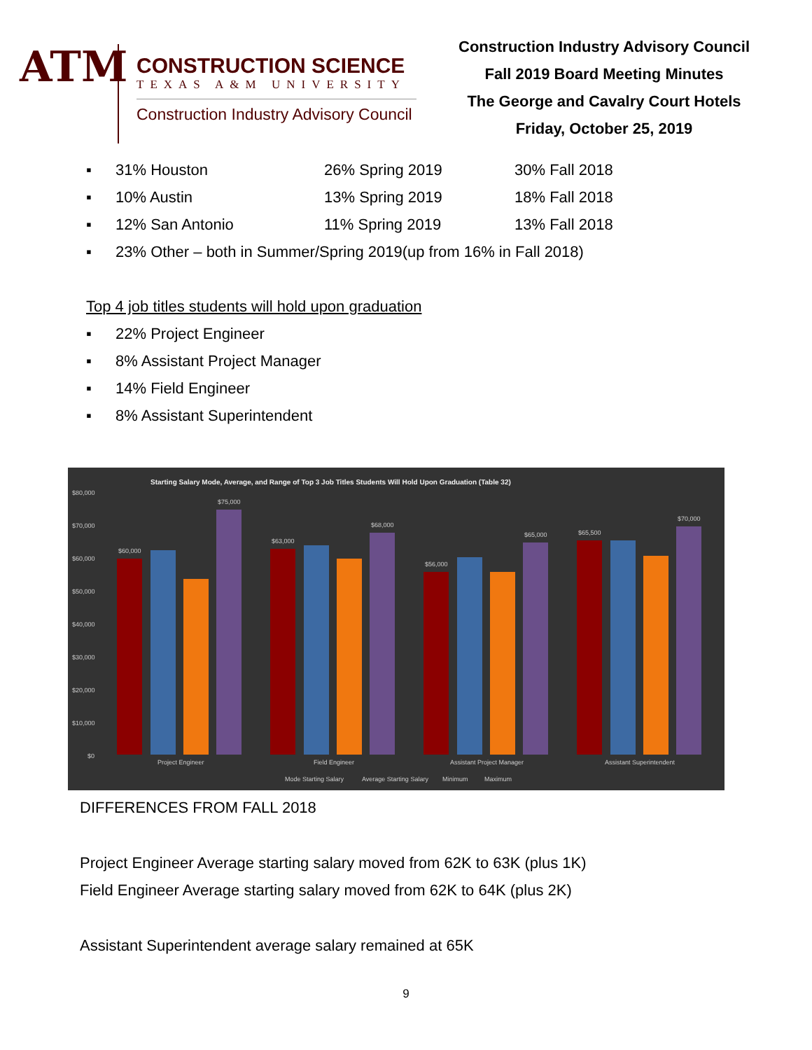ATM
CONSTRUCTION SCIENCE
TEXAS A&M UNIVERSITY
Construction Industry Advisory Council
Construction Industry Advisory Council
Fall 2019 Board Meeting Minutes
The George and Cavalry Court Hotels
Friday, October 25, 2019
▪ 31% Houston 26% Spring 2019 30% Fall 2018
▪ 10% Austin 13% Spring 2019 18% Fall 2018
▪ 12% San Antonio 11% Spring 2019 13% Fall 2018
▪ 23% Other – both in Summer/Spring 2019(up from 16% in Fall 2018)
Top 4 job titles students will hold upon graduation
▪ 22% Project Engineer
▪ 8% Assistant Project Manager
▪ 14% Field Engineer
▪ 8% Assistant Superintendent
Starting Salary Mode, Average, and Range of Top 3 Job Titles Students Will Hold Upon Graduation (Table 32)
$80,000
$70,000
$60,000
$50,000
$40,000
$30,000
$20,000
$10,000
$0
$60,000
$75,000
$63,000
$68,000
$56,000
$65,000
$65,500
$70,000
Project Engineer
Field Engineer
Assistant Project Manager
Assistant Superintendent
Mode Starting Salary
Average Starting Salary
Minimum
Maximum
DIFFERENCES FROM FALL 2018
Project Engineer Average starting salary moved from 62K to 63K (plus 1K)
Field Engineer Average starting salary moved from 62K to 64K (plus 2K)
Assistant Superintendent average salary remained at 65K
9